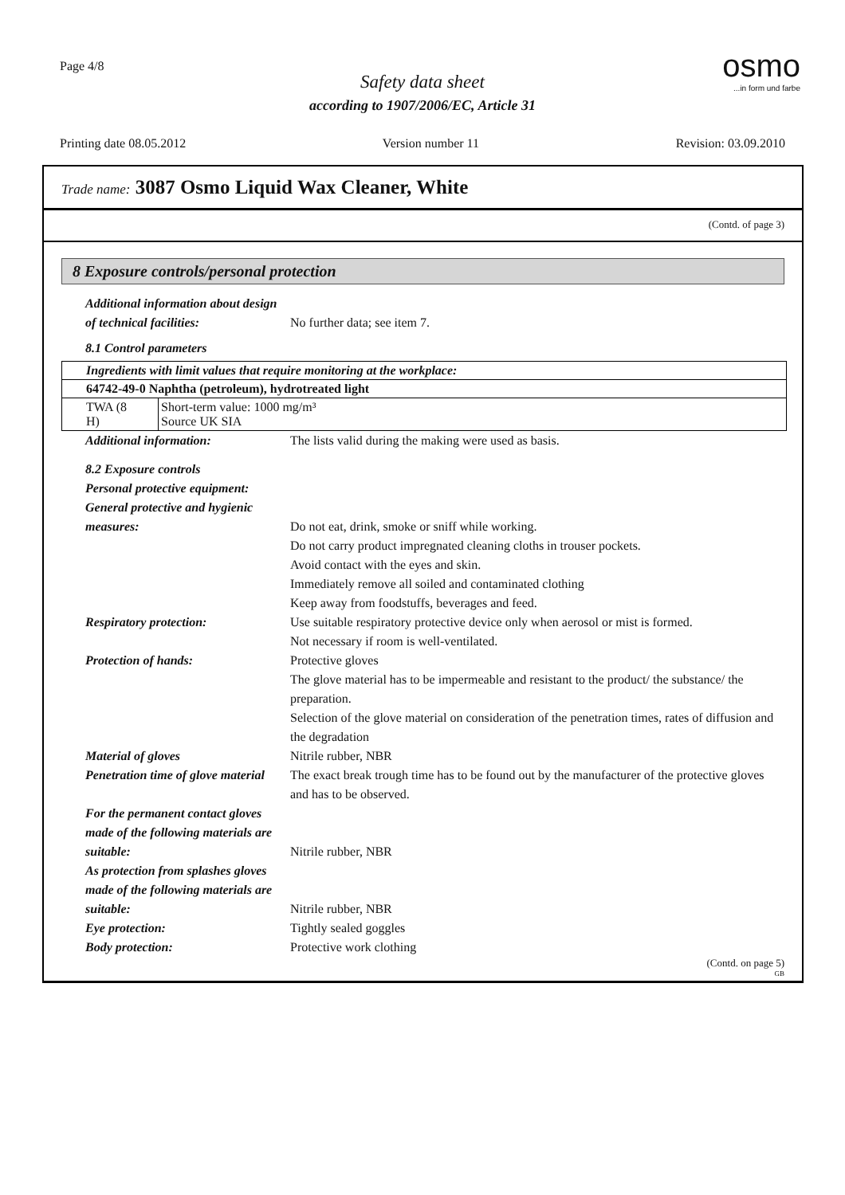Page 4/8
Safety data sheet
according to 1907/2006/EC, Article 31
osmo...in form und farbe
Printing date 08.05.2012 Version number 11 Revision: 03.09.2010
Trade name: 3087 Osmo Liquid Wax Cleaner, White
(Contd. of page 3)
8 Exposure controls/personal protection
Additional information about design of technical facilities:
No further data; see item 7.
8.1 Control parameters
| Ingredients with limit values that require monitoring at the workplace: | |
| 64742-49-0 Naphtha (petroleum), hydrotreated light | |
| TWA (8 H) | Short-term value: 1000 mg/m³ Source UK SIA |
Additional information: The lists valid during the making were used as basis.
8.2 Exposure controls
Personal protective equipment:
General protective and hygienic measures:
Do not eat, drink, smoke or sniff while working.
Do not carry product impregnated cleaning cloths in trouser pockets.
Avoid contact with the eyes and skin.
Immediately remove all soiled and contaminated clothing
Keep away from foodstuffs, beverages and feed.
Respiratory protection: Use suitable respiratory protective device only when aerosol or mist is formed.
Not necessary if room is well-ventilated.
Protection of hands: Protective gloves
The glove material has to be impermeable and resistant to the product/ the substance/ the preparation.
Selection of the glove material on consideration of the penetration times, rates of diffusion and the degradation
Material of gloves Nitrile rubber, NBR
Penetration time of glove material
The exact break trough time has to be found out by the manufacturer of the protective gloves and has to be observed.
For the permanent contact gloves made of the following materials are suitable:
Nitrile rubber, NBR
As protection from splashes gloves made of the following materials are suitable:
Nitrile rubber, NBR
Eye protection: Tightly sealed goggles
Body protection: Protective work clothing
(Contd. on page 5)
GB